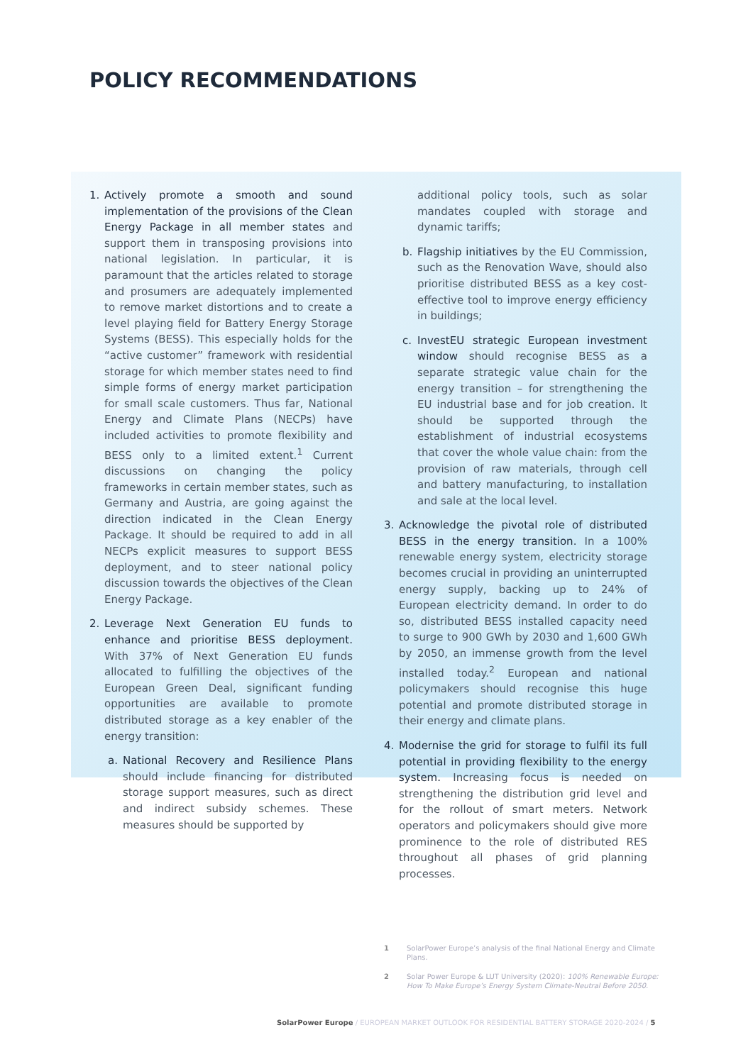POLICY RECOMMENDATIONS
1. Actively promote a smooth and sound implementation of the provisions of the Clean Energy Package in all member states and support them in transposing provisions into national legislation. In particular, it is paramount that the articles related to storage and prosumers are adequately implemented to remove market distortions and to create a level playing field for Battery Energy Storage Systems (BESS). This especially holds for the “active customer” framework with residential storage for which member states need to find simple forms of energy market participation for small scale customers. Thus far, National Energy and Climate Plans (NECPs) have included activities to promote flexibility and BESS only to a limited extent.<sup>1</sup> Current discussions on changing the policy frameworks in certain member states, such as Germany and Austria, are going against the direction indicated in the Clean Energy Package. It should be required to add in all NECPs explicit measures to support BESS deployment, and to steer national policy discussion towards the objectives of the Clean Energy Package.
2. Leverage Next Generation EU funds to enhance and prioritise BESS deployment. With 37% of Next Generation EU funds allocated to fulfilling the objectives of the European Green Deal, significant funding opportunities are available to promote distributed storage as a key enabler of the energy transition:
a. National Recovery and Resilience Plans should include financing for distributed storage support measures, such as direct and indirect subsidy schemes. These measures should be supported by
additional policy tools, such as solar mandates coupled with storage and dynamic tariffs;
b. Flagship initiatives by the EU Commission, such as the Renovation Wave, should also prioritise distributed BESS as a key cost-effective tool to improve energy efficiency in buildings;
c. InvestEU strategic European investment window should recognise BESS as a separate strategic value chain for the energy transition – for strengthening the EU industrial base and for job creation. It should be supported through the establishment of industrial ecosystems that cover the whole value chain: from the provision of raw materials, through cell and battery manufacturing, to installation and sale at the local level.
3. Acknowledge the pivotal role of distributed BESS in the energy transition. In a 100% renewable energy system, electricity storage becomes crucial in providing an uninterrupted energy supply, backing up to 24% of European electricity demand. In order to do so, distributed BESS installed capacity need to surge to 900 GWh by 2030 and 1,600 GWh by 2050, an immense growth from the level installed today.<sup>2</sup> European and national policymakers should recognise this huge potential and promote distributed storage in their energy and climate plans.
4. Modernise the grid for storage to fulfil its full potential in providing flexibility to the energy system. Increasing focus is needed on strengthening the distribution grid level and for the rollout of smart meters. Network operators and policymakers should give more prominence to the role of distributed RES throughout all phases of grid planning processes.
1 SolarPower Europe’s analysis of the final National Energy and Climate Plans.
2 Solar Power Europe & LUT University (2020): 100% Renewable Europe: How To Make Europe’s Energy System Climate-Neutral Before 2050.
SolarPower Europe / EUROPEAN MARKET OUTLOOK FOR RESIDENTIAL BATTERY STORAGE 2020-2024 / 5